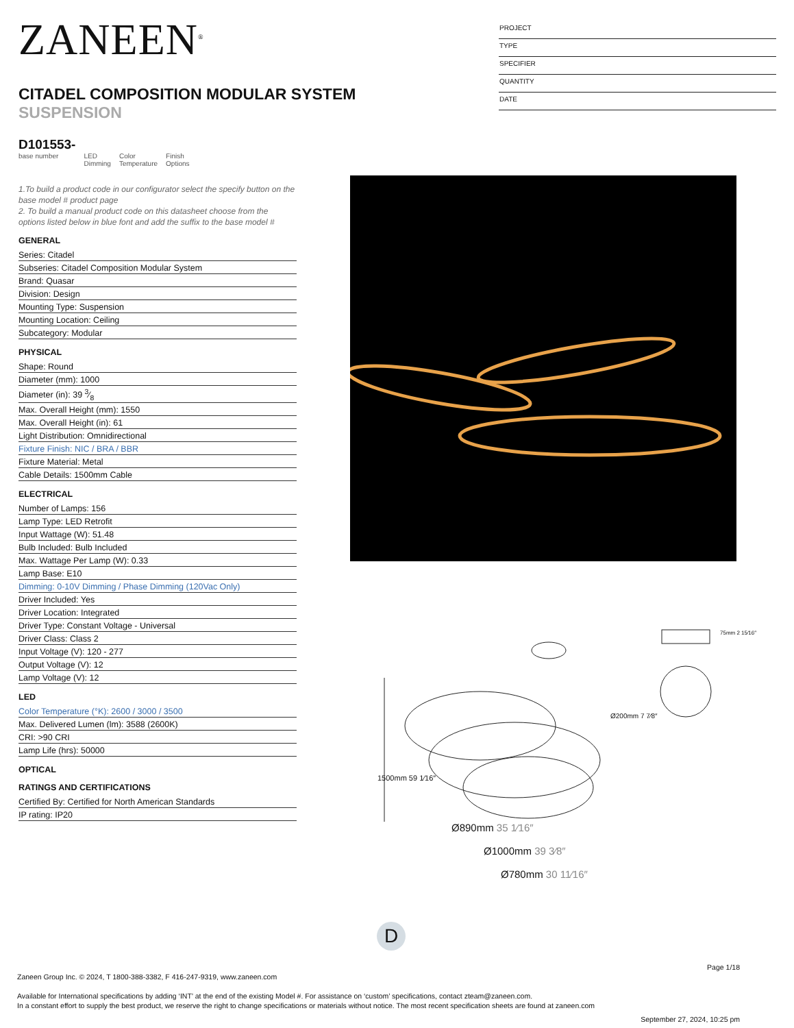ZANEEN<sup>®</sup>
CITADEL COMPOSITION MODULAR SYSTEM
SUSPENSION
D101553-
base number
LED
Dimming
Color
Temperature
Finish
Options
PROJECT
TYPE
SPECIFIER
QUANTITY
DATE
1.To build a product code in our configurator select the specify button on the base model # product page
2. To build a manual product code on this datasheet choose from the options listed below in blue font and add the suffix to the base model #
GENERAL
Series: Citadel
Subseries: Citadel Composition Modular System
Brand: Quasar
Division: Design
Mounting Type: Suspension
Mounting Location: Ceiling
Subcategory: Modular
PHYSICAL
Shape: Round
Diameter (mm): 1000
Diameter (in): 39 3⁄8
Max. Overall Height (mm): 1550
Max. Overall Height (in): 61
Light Distribution: Omnidirectional
Fixture Finish: NIC / BRA / BBR
Fixture Material: Metal
Cable Details: 1500mm Cable
ELECTRICAL
Number of Lamps: 156
Lamp Type: LED Retrofit
Input Wattage (W): 51.48
Bulb Included: Bulb Included
Max. Wattage Per Lamp (W): 0.33
Lamp Base: E10
Dimming: 0-10V Dimming / Phase Dimming (120Vac Only)
Driver Included: Yes
Driver Location: Integrated
Driver Type: Constant Voltage - Universal
Driver Class: Class 2
Input Voltage (V): 120 - 277
Output Voltage (V): 12
Lamp Voltage (V): 12
LED
Color Temperature (°K): 2600 / 3000 / 3500
Max. Delivered Lumen (lm): 3588 (2600K)
CRI: >90 CRI
Lamp Life (hrs): 50000
OPTICAL
RATINGS AND CERTIFICATIONS
Certified By: Certified for North American Standards
IP rating: IP20
Ø200mm 7 7⁄8″
1500mm 59 1⁄16″
Ø890mm 35 1⁄16″
Ø1000mm 39 3⁄8″
Ø780mm 30 11⁄16″
75mm 2 15⁄16″
D
Page 1/18
Zaneen Group Inc. © 2024, T 1800-388-3382, F 416-247-9319, www.zaneen.com
Available for International specifications by adding ‘INT’ at the end of the existing Model #. For assistance on ‘custom’ specifications, contact zteam@zaneen.com.
In a constant effort to supply the best product, we reserve the right to change specifications or materials without notice. The most recent specification sheets are found at zaneen.com
September 27, 2024, 10:25 pm